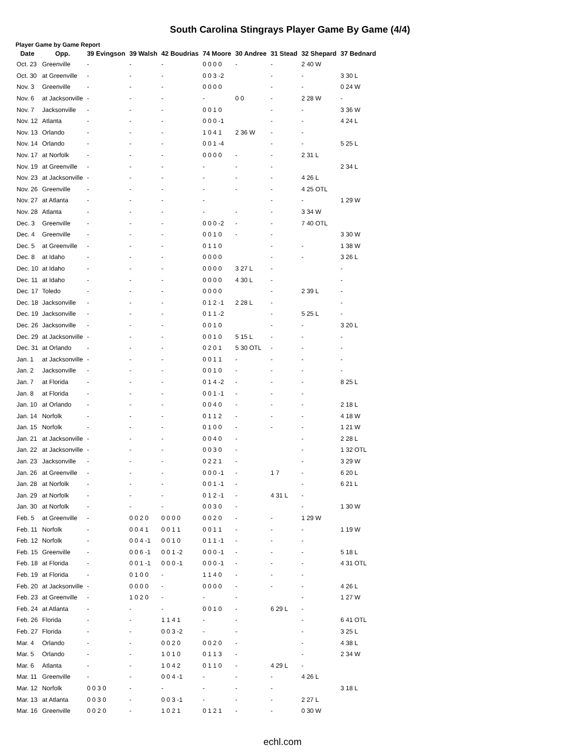South Carolina Stingrays Player Game By Game (4/4)
Player Game by Game Report
| Date | Opp. | 39 Evingson | 39 Walsh | 42 Boudrias | 74 Moore | 30 Andree | 31 Stead | 32 Shepard | 37 Bednard |
| --- | --- | --- | --- | --- | --- | --- | --- | --- | --- |
| Oct. 23 | Greenville | - | - | - | 0 0 0 0 | - | - | 2 40 W | |
| Oct. 30 | at Greenville | - | - | - | 0 0 3 -2 | | - | - | 3 30 L |
| Nov. 3 | Greenville | - | - | - | 0 0 0 0 | | - | - | 0 24 W |
| Nov. 6 | at Jacksonville | - | - | - | - | 0 0 | - | 2 28 W | - |
| Nov. 7 | Jacksonville | - | - | - | 0 0 1 0 | | - | - | 3 36 W |
| Nov. 12 | Atlanta | - | - | - | 0 0 0 -1 | | - | - | 4 24 L |
| Nov. 13 | Orlando | - | - | - | 1 0 4 1 | 2 36 W | - | - | |
| Nov. 14 | Orlando | - | - | - | 0 0 1 -4 | | - | - | 5 25 L |
| Nov. 17 | at Norfolk | - | - | - | 0 0 0 0 | - | - | 2 31 L | |
| Nov. 19 | at Greenville | - | - | - | - | - | - | | 2 34 L |
| Nov. 23 | at Jacksonville | - | - | - | - | - | - | 4 26 L | |
| Nov. 26 | Greenville | - | - | - | - | - | - | 4 25 OTL | |
| Nov. 27 | at Atlanta | - | - | - | - | | - | - | 1 29 W |
| Nov. 28 | Atlanta | - | - | - | - | - | - | 3 34 W | |
| Dec. 3 | Greenville | - | - | - | 0 0 0 -2 | - | - | 7 40 OTL | |
| Dec. 4 | Greenville | - | - | - | 0 0 1 0 | - | - | | 3 30 W |
| Dec. 5 | at Greenville | - | - | - | 0 1 1 0 | | - | - | 1 38 W |
| Dec. 8 | at Idaho | - | - | - | 0 0 0 0 | | - | - | 3 26 L |
| Dec. 10 | at Idaho | - | - | - | 0 0 0 0 | 3 27 L | - | | - |
| Dec. 11 | at Idaho | - | - | - | 0 0 0 0 | 4 30 L | - | | - |
| Dec. 17 | Toledo | - | - | - | 0 0 0 0 | | - | 2 39 L | - |
| Dec. 18 | Jacksonville | - | - | - | 0 1 2 -1 | 2 28 L | - | | - |
| Dec. 19 | Jacksonville | - | - | - | 0 1 1 -2 | | - | 5 25 L | - |
| Dec. 26 | Jacksonville | - | - | - | 0 0 1 0 | | - | - | 3 20 L |
| Dec. 29 | at Jacksonville | - | - | - | 0 0 1 0 | 5 15 L | - | - | - |
| Dec. 31 | at Orlando | - | - | - | 0 2 0 1 | 5 30 OTL | - | - | - |
| Jan. 1 | at Jacksonville | - | - | - | 0 0 1 1 | - | - | - | - |
| Jan. 2 | Jacksonville | - | - | - | 0 0 1 0 | - | - | - | - |
| Jan. 7 | at Florida | - | - | - | 0 1 4 -2 | - | - | - | 8 25 L |
| Jan. 8 | at Florida | - | - | - | 0 0 1 -1 | - | - | - | |
| Jan. 10 | at Orlando | - | - | - | 0 0 4 0 | - | - | - | 2 18 L |
| Jan. 14 | Norfolk | - | - | - | 0 1 1 2 | - | - | - | 4 18 W |
| Jan. 15 | Norfolk | - | - | - | 0 1 0 0 | - | - | - | 1 21 W |
| Jan. 21 | at Jacksonville | - | - | - | 0 0 4 0 | - | | - | 2 28 L |
| Jan. 22 | at Jacksonville | - | - | - | 0 0 3 0 | - | | - | 1 32 OTL |
| Jan. 23 | Jacksonville | - | - | - | 0 2 2 1 | - | | - | 3 29 W |
| Jan. 26 | at Greenville | - | - | - | 0 0 0 -1 | - | 1 7 | - | 6 20 L |
| Jan. 28 | at Norfolk | - | - | - | 0 0 1 -1 | - | | - | 6 21 L |
| Jan. 29 | at Norfolk | - | - | - | 0 1 2 -1 | - | 4 31 L | - | |
| Jan. 30 | at Norfolk | - | - | - | 0 0 3 0 | - | | - | 1 30 W |
| Feb. 5 | at Greenville | - | 0 0 2 0 | 0 0 0 0 | 0 0 2 0 | - | - | 1 29 W | |
| Feb. 11 | Norfolk | - | 0 0 4 1 | 0 0 1 1 | 0 0 1 1 | - | - | - | 1 19 W |
| Feb. 12 | Norfolk | - | 0 0 4 -1 | 0 0 1 0 | 0 1 1 -1 | - | - | - | |
| Feb. 15 | Greenville | - | 0 0 6 -1 | 0 0 1 -2 | 0 0 0 -1 | - | - | - | 5 18 L |
| Feb. 18 | at Florida | - | 0 0 1 -1 | 0 0 0 -1 | 0 0 0 -1 | - | - | - | 4 31 OTL |
| Feb. 19 | at Florida | - | 0 1 0 0 | - | 1 1 4 0 | - | - | - | |
| Feb. 20 | at Jacksonville | - | 0 0 0 0 | - | 0 0 0 0 | - | - | - | 4 26 L |
| Feb. 23 | at Greenville | - | 1 0 2 0 | - | - | - | | - | 1 27 W |
| Feb. 24 | at Atlanta | - | - | - | 0 0 1 0 | - | 6 29 L | - | |
| Feb. 26 | Florida | - | - | 1 1 4 1 | - | - | | - | 6 41 OTL |
| Feb. 27 | Florida | - | - | 0 0 3 -2 | - | - | | - | 3 25 L |
| Mar. 4 | Orlando | - | - | 0 0 2 0 | 0 0 2 0 | - | | - | 4 38 L |
| Mar. 5 | Orlando | - | - | 1 0 1 0 | 0 1 1 3 | - | | - | 2 34 W |
| Mar. 6 | Atlanta | - | - | 1 0 4 2 | 0 1 1 0 | - | 4 29 L | - | |
| Mar. 11 | Greenville | - | - | 0 0 4 -1 | - | - | - | 4 26 L | |
| Mar. 12 | Norfolk | 0 0 3 0 | - | - | - | - | - | | 3 18 L |
| Mar. 13 | at Atlanta | 0 0 3 0 | - | 0 0 3 -1 | - | - | - | 2 27 L | |
| Mar. 16 | Greenville | 0 0 2 0 | - | 1 0 2 1 | 0 1 2 1 | - | - | 0 30 W | |
echl.com